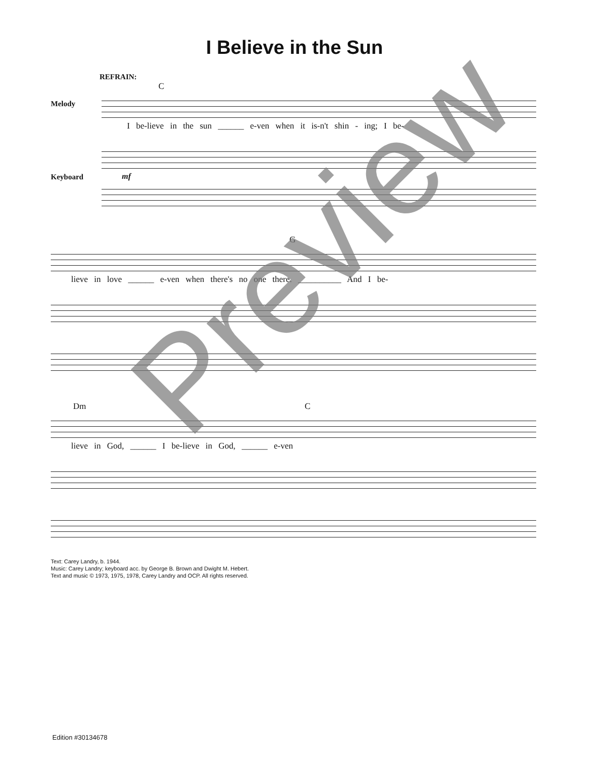I Believe in the Sun
REFRAIN:
C
Melody
I be-lieve in the sun ______ e-ven when it is-n't shin - ing; I be-
Keyboard
mf
G
lieve in love ______ e-ven when there's no one there. __________ And I be-
Dm C
lieve in God, ______ I be-lieve in God, ______ e-ven
Text: Carey Landry, b. 1944.
Music: Carey Landry; keyboard acc. by George B. Brown and Dwight M. Hebert.
Text and music © 1973, 1975, 1978, Carey Landry and OCP. All rights reserved.
Edition #30134678
Preview